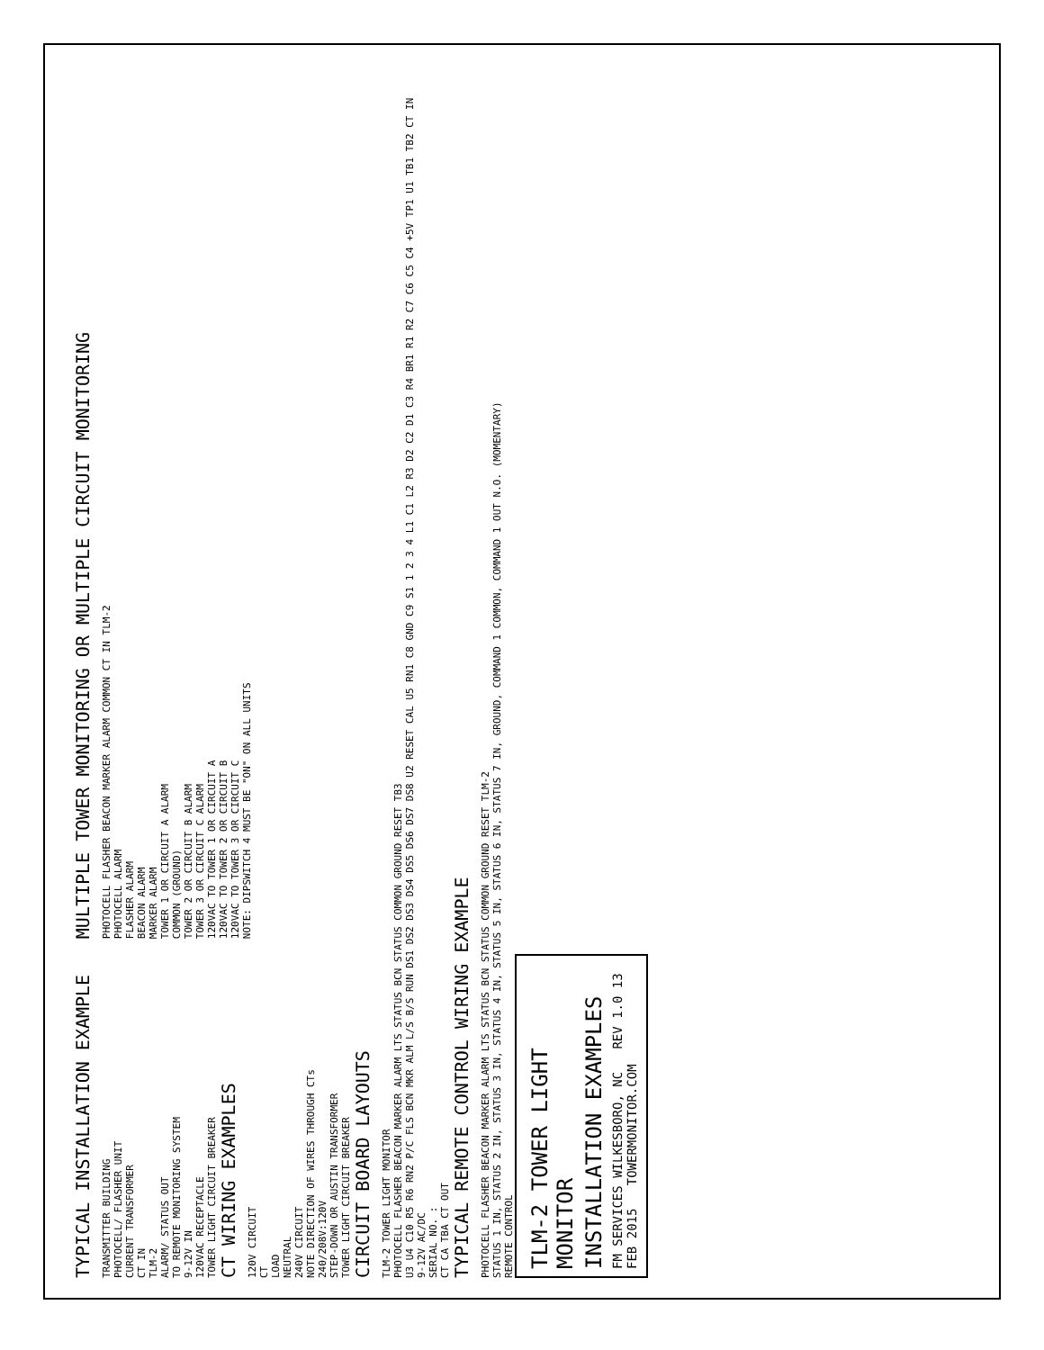TYPICAL INSTALLATION EXAMPLE
TRANSMITTER BUILDING
PHOTOCELL/ FLASHER UNIT
CURRENT TRANSFORMER
CT IN
TLM-2
ALARM/ STATUS OUT
TO REMOTE MONITORING SYSTEM
9-12V IN
120VAC RECEPTACLE
TOWER LIGHT CIRCUIT BREAKER
CT WIRING EXAMPLES
120V CIRCUIT
CT
LOAD
NEUTRAL
240V CIRCUIT
NOTE DIRECTION OF WIRES THROUGH CTs
240/208V:120V
STEP-DOWN OR AUSTIN TRANSFORMER
TOWER LIGHT CIRCUIT BREAKER
MULTIPLE TOWER MONITORING OR MULTIPLE CIRCUIT MONITORING
PHOTOCELL FLASHER BEACON MARKER ALARM COMMON CT IN TLM-2
PHOTOCELL ALARM
FLASHER ALARM
BEACON ALARM
MARKER ALARM
TOWER 1 OR CIRCUIT A ALARM
COMMON (GROUND)
TOWER 2 OR CIRCUIT B ALARM
TOWER 3 OR CIRCUIT C ALARM
120VAC TO TOWER 1 OR CIRCUIT A
120VAC TO TOWER 2 OR CIRCUIT B
120VAC TO TOWER 3 OR CIRCUIT C
NOTE: DIPSWITCH 4 MUST BE "ON" ON ALL UNITS
CIRCUIT BOARD LAYOUTS
TLM-2 TOWER LIGHT MONITOR
PHOTOCELL FLASHER BEACON MARKER ALARM LTS STATUS BCN STATUS COMMON GROUND RESET TB3
U3 U4 C10 R5 R6 RN2 P/C FLS BCN MKR ALM L/S B/S RUN DS1 DS2 DS3 DS4 DS5 DS6 DS7 DS8 U2 RESET CAL U5 RN1 C8 GND C9 S1 1 2 3 4 L1 C1 L2 R3 D2 C2 D1 C3 R4 BR1 R1 R2 C7 C6 C5 C4 +5V TP1 U1 TB1 TB2 CT IN 9-12V AC/DC
SERIAL NO. :
CT CA TBA CT OUT
TYPICAL REMOTE CONTROL WIRING EXAMPLE
PHOTOCELL FLASHER BEACON MARKER ALARM LTS STATUS BCN STATUS COMMON GROUND RESET TLM-2
STATUS 1 IN, STATUS 2 IN, STATUS 3 IN, STATUS 4 IN, STATUS 5 IN, STATUS 6 IN, STATUS 7 IN, GROUND, COMMAND 1 COMMON, COMMAND 1 OUT N.O. (MOMENTARY)
REMOTE CONTROL
TLM-2 TOWER LIGHT MONITOR
INSTALLATION EXAMPLES
FM SERVICES WILKESBORO, NC REV 1.0 13 FEB 2015 TOWERMONITOR.COM